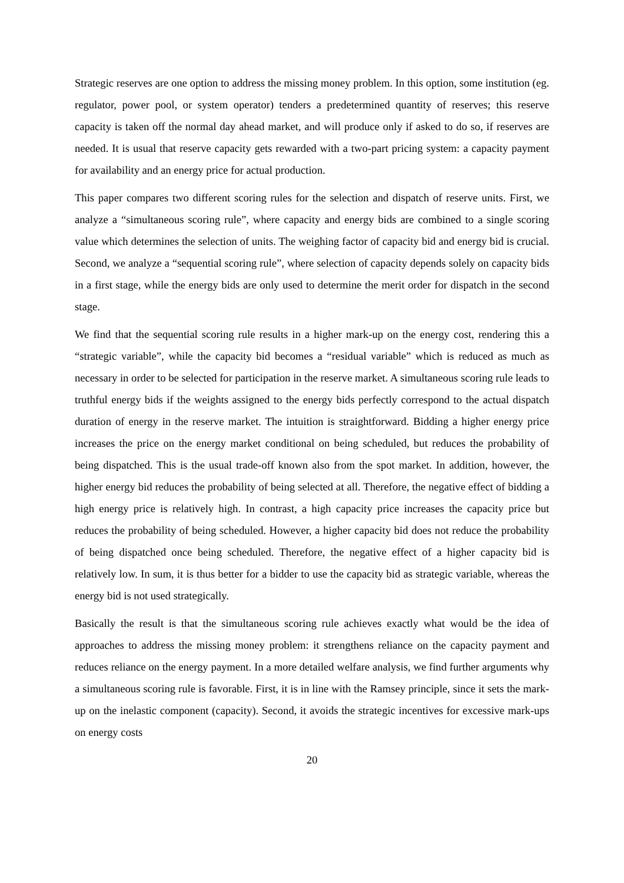Strategic reserves are one option to address the missing money problem. In this option, some institution (eg. regulator, power pool, or system operator) tenders a predetermined quantity of reserves; this reserve capacity is taken off the normal day ahead market, and will produce only if asked to do so, if reserves are needed. It is usual that reserve capacity gets rewarded with a two-part pricing system: a capacity payment for availability and an energy price for actual production.
This paper compares two different scoring rules for the selection and dispatch of reserve units. First, we analyze a “simultaneous scoring rule”, where capacity and energy bids are combined to a single scoring value which determines the selection of units. The weighing factor of capacity bid and energy bid is crucial. Second, we analyze a “sequential scoring rule”, where selection of capacity depends solely on capacity bids in a first stage, while the energy bids are only used to determine the merit order for dispatch in the second stage.
We find that the sequential scoring rule results in a higher mark-up on the energy cost, rendering this a “strategic variable”, while the capacity bid becomes a “residual variable” which is reduced as much as necessary in order to be selected for participation in the reserve market. A simultaneous scoring rule leads to truthful energy bids if the weights assigned to the energy bids perfectly correspond to the actual dispatch duration of energy in the reserve market. The intuition is straightforward. Bidding a higher energy price increases the price on the energy market conditional on being scheduled, but reduces the probability of being dispatched. This is the usual trade-off known also from the spot market. In addition, however, the higher energy bid reduces the probability of being selected at all. Therefore, the negative effect of bidding a high energy price is relatively high. In contrast, a high capacity price increases the capacity price but reduces the probability of being scheduled. However, a higher capacity bid does not reduce the probability of being dispatched once being scheduled. Therefore, the negative effect of a higher capacity bid is relatively low. In sum, it is thus better for a bidder to use the capacity bid as strategic variable, whereas the energy bid is not used strategically.
Basically the result is that the simultaneous scoring rule achieves exactly what would be the idea of approaches to address the missing money problem: it strengthens reliance on the capacity payment and reduces reliance on the energy payment. In a more detailed welfare analysis, we find further arguments why a simultaneous scoring rule is favorable. First, it is in line with the Ramsey principle, since it sets the mark-up on the inelastic component (capacity). Second, it avoids the strategic incentives for excessive mark-ups on energy costs
20